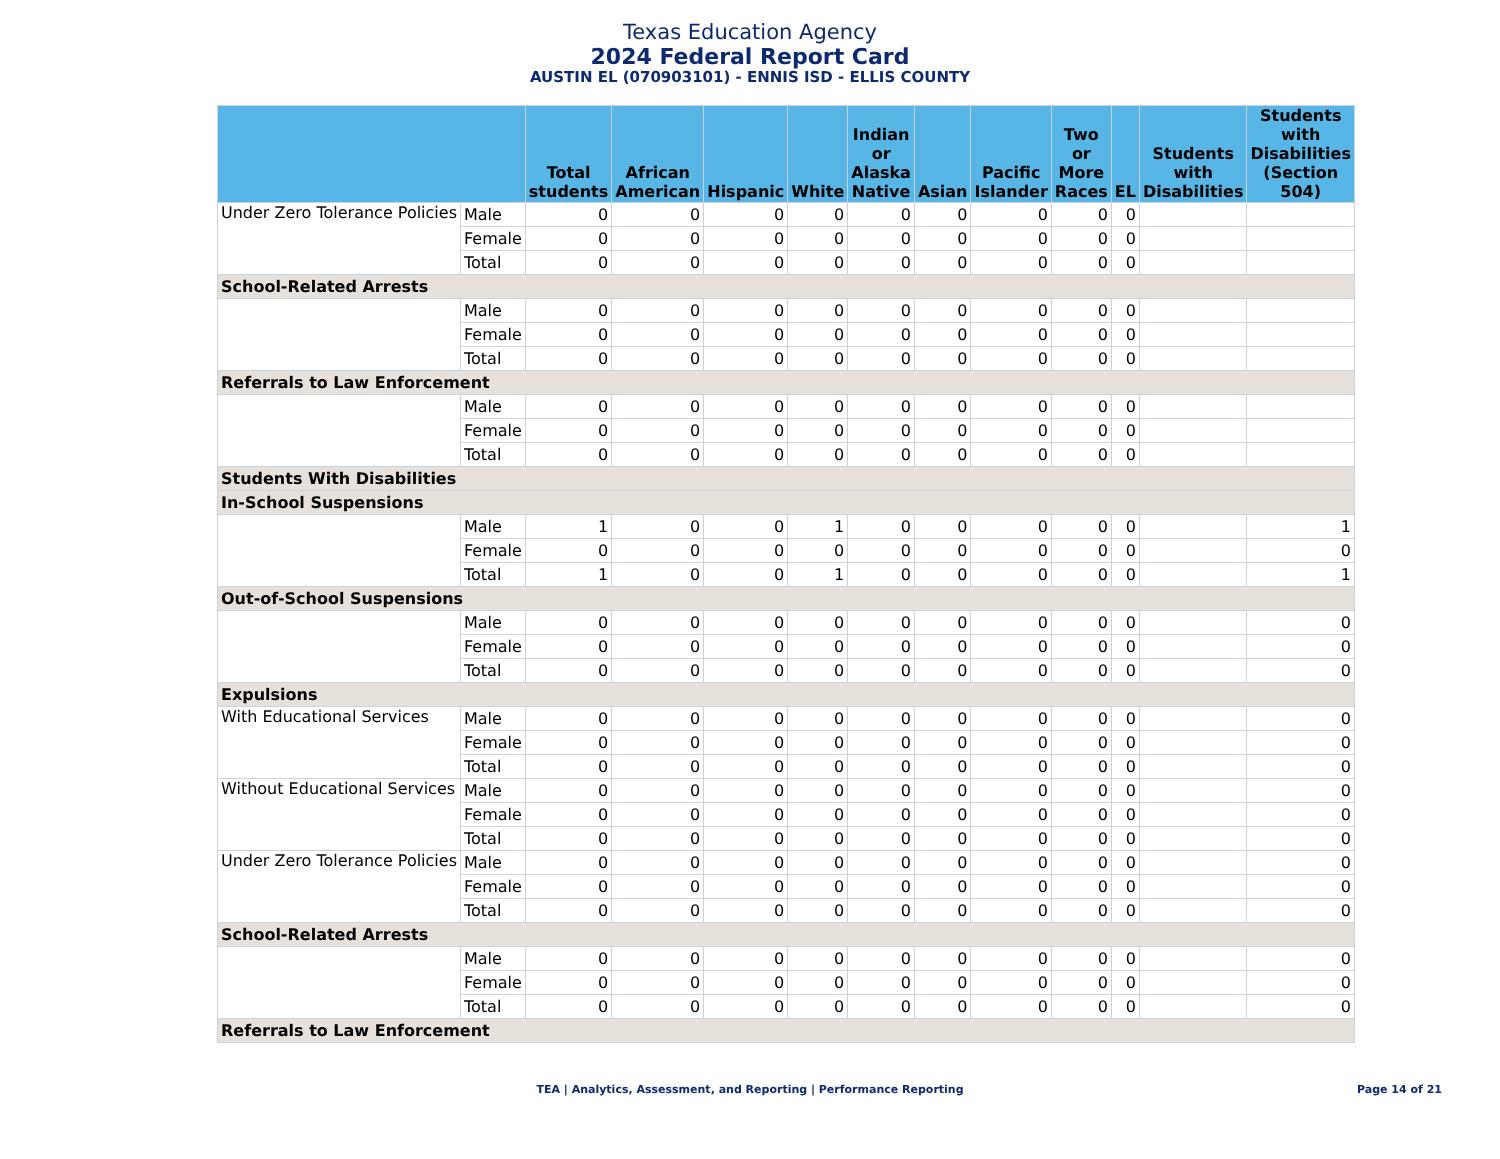Texas Education Agency
2024 Federal Report Card
AUSTIN EL (070903101) - ENNIS ISD - ELLIS COUNTY
| | | Total students | African American | Hispanic | White | Indian or Alaska Native | Asian | Pacific Islander | Two or More Races | EL | Students with Disabilities | Students with Disabilities (Section 504) |
| --- | --- | --- | --- | --- | --- | --- | --- | --- | --- | --- | --- | --- |
| Under Zero Tolerance Policies | Male | 0 | 0 | 0 | 0 | 0 | 0 | 0 | 0 | 0 | | |
| | Female | 0 | 0 | 0 | 0 | 0 | 0 | 0 | 0 | 0 | | |
| | Total | 0 | 0 | 0 | 0 | 0 | 0 | 0 | 0 | 0 | | |
| School-Related Arrests | | | | | | | | | | | | |
| | Male | 0 | 0 | 0 | 0 | 0 | 0 | 0 | 0 | 0 | | |
| | Female | 0 | 0 | 0 | 0 | 0 | 0 | 0 | 0 | 0 | | |
| | Total | 0 | 0 | 0 | 0 | 0 | 0 | 0 | 0 | 0 | | |
| Referrals to Law Enforcement | | | | | | | | | | | | |
| | Male | 0 | 0 | 0 | 0 | 0 | 0 | 0 | 0 | 0 | | |
| | Female | 0 | 0 | 0 | 0 | 0 | 0 | 0 | 0 | 0 | | |
| | Total | 0 | 0 | 0 | 0 | 0 | 0 | 0 | 0 | 0 | | |
| Students With Disabilities | | | | | | | | | | | | |
| In-School Suspensions | | | | | | | | | | | | |
| | Male | 1 | 0 | 0 | 1 | 0 | 0 | 0 | 0 | 0 | | 1 |
| | Female | 0 | 0 | 0 | 0 | 0 | 0 | 0 | 0 | 0 | | 0 |
| | Total | 1 | 0 | 0 | 1 | 0 | 0 | 0 | 0 | 0 | | 1 |
| Out-of-School Suspensions | | | | | | | | | | | | |
| | Male | 0 | 0 | 0 | 0 | 0 | 0 | 0 | 0 | 0 | | 0 |
| | Female | 0 | 0 | 0 | 0 | 0 | 0 | 0 | 0 | 0 | | 0 |
| | Total | 0 | 0 | 0 | 0 | 0 | 0 | 0 | 0 | 0 | | 0 |
| Expulsions | | | | | | | | | | | | |
| With Educational Services | Male | 0 | 0 | 0 | 0 | 0 | 0 | 0 | 0 | 0 | | 0 |
| | Female | 0 | 0 | 0 | 0 | 0 | 0 | 0 | 0 | 0 | | 0 |
| | Total | 0 | 0 | 0 | 0 | 0 | 0 | 0 | 0 | 0 | | 0 |
| Without Educational Services | Male | 0 | 0 | 0 | 0 | 0 | 0 | 0 | 0 | 0 | | 0 |
| | Female | 0 | 0 | 0 | 0 | 0 | 0 | 0 | 0 | 0 | | 0 |
| | Total | 0 | 0 | 0 | 0 | 0 | 0 | 0 | 0 | 0 | | 0 |
| Under Zero Tolerance Policies | Male | 0 | 0 | 0 | 0 | 0 | 0 | 0 | 0 | 0 | | 0 |
| | Female | 0 | 0 | 0 | 0 | 0 | 0 | 0 | 0 | 0 | | 0 |
| | Total | 0 | 0 | 0 | 0 | 0 | 0 | 0 | 0 | 0 | | 0 |
| School-Related Arrests | | | | | | | | | | | | |
| | Male | 0 | 0 | 0 | 0 | 0 | 0 | 0 | 0 | 0 | | 0 |
| | Female | 0 | 0 | 0 | 0 | 0 | 0 | 0 | 0 | 0 | | 0 |
| | Total | 0 | 0 | 0 | 0 | 0 | 0 | 0 | 0 | 0 | | 0 |
| Referrals to Law Enforcement | | | | | | | | | | | | |
TEA | Analytics, Assessment, and Reporting | Performance Reporting Page 14 of 21